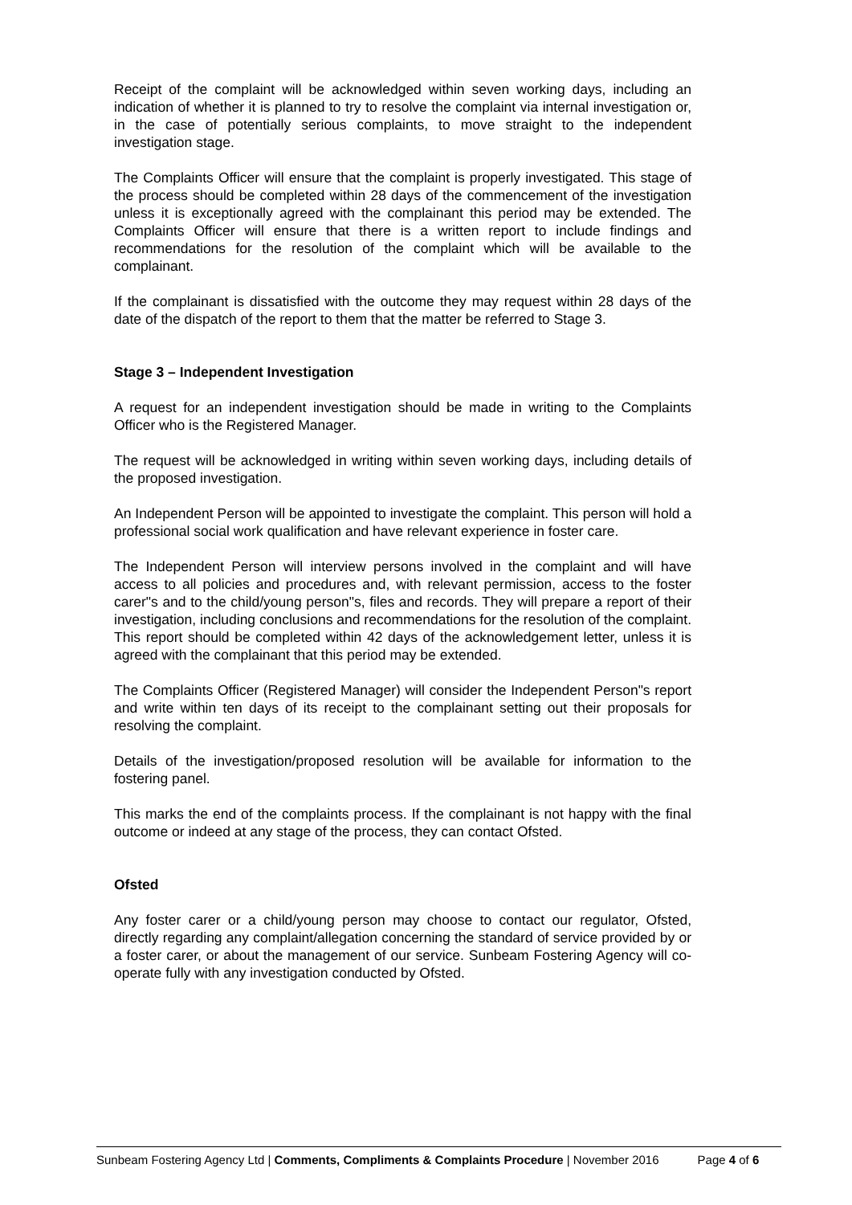Receipt of the complaint will be acknowledged within seven working days, including an indication of whether it is planned to try to resolve the complaint via internal investigation or, in the case of potentially serious complaints, to move straight to the independent investigation stage.
The Complaints Officer will ensure that the complaint is properly investigated. This stage of the process should be completed within 28 days of the commencement of the investigation unless it is exceptionally agreed with the complainant this period may be extended. The Complaints Officer will ensure that there is a written report to include findings and recommendations for the resolution of the complaint which will be available to the complainant.
If the complainant is dissatisfied with the outcome they may request within 28 days of the date of the dispatch of the report to them that the matter be referred to Stage 3.
Stage 3 – Independent Investigation
A request for an independent investigation should be made in writing to the Complaints Officer who is the Registered Manager.
The request will be acknowledged in writing within seven working days, including details of the proposed investigation.
An Independent Person will be appointed to investigate the complaint. This person will hold a professional social work qualification and have relevant experience in foster care.
The Independent Person will interview persons involved in the complaint and will have access to all policies and procedures and, with relevant permission, access to the foster carer"s and to the child/young person"s, files and records. They will prepare a report of their investigation, including conclusions and recommendations for the resolution of the complaint. This report should be completed within 42 days of the acknowledgement letter, unless it is agreed with the complainant that this period may be extended.
The Complaints Officer (Registered Manager) will consider the Independent Person"s report and write within ten days of its receipt to the complainant setting out their proposals for resolving the complaint.
Details of the investigation/proposed resolution will be available for information to the fostering panel.
This marks the end of the complaints process. If the complainant is not happy with the final outcome or indeed at any stage of the process, they can contact Ofsted.
Ofsted
Any foster carer or a child/young person may choose to contact our regulator, Ofsted, directly regarding any complaint/allegation concerning the standard of service provided by or a foster carer, or about the management of our service. Sunbeam Fostering Agency will co-operate fully with any investigation conducted by Ofsted.
Sunbeam Fostering Agency Ltd | Comments, Compliments & Complaints Procedure | November 2016 Page 4 of 6